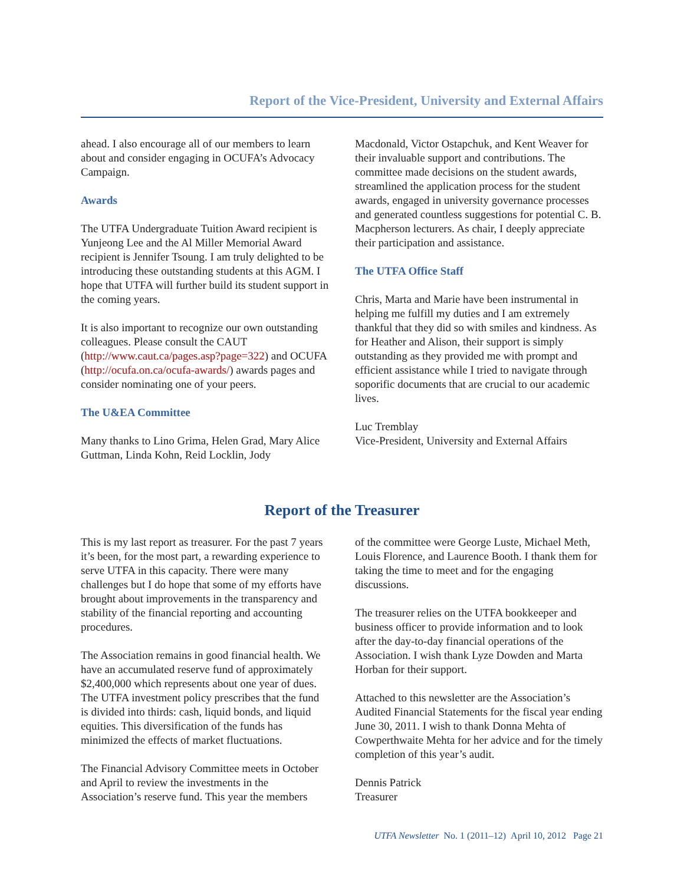Report of the Vice-President, University and External Affairs
ahead. I also encourage all of our members to learn about and consider engaging in OCUFA’s Advocacy Campaign.
Awards
The UTFA Undergraduate Tuition Award recipient is Yunjeong Lee and the Al Miller Memorial Award recipient is Jennifer Tsoung. I am truly delighted to be introducing these outstanding students at this AGM. I hope that UTFA will further build its student support in the coming years.
It is also important to recognize our own outstanding colleagues. Please consult the CAUT (http://www.caut.ca/pages.asp?page=322) and OCUFA (http://ocufa.on.ca/ocufa-awards/) awards pages and consider nominating one of your peers.
The U&EA Committee
Many thanks to Lino Grima, Helen Grad, Mary Alice Guttman, Linda Kohn, Reid Locklin, Jody
Macdonald, Victor Ostapchuk, and Kent Weaver for their invaluable support and contributions. The committee made decisions on the student awards, streamlined the application process for the student awards, engaged in university governance processes and generated countless suggestions for potential C. B. Macpherson lecturers. As chair, I deeply appreciate their participation and assistance.
The UTFA Office Staff
Chris, Marta and Marie have been instrumental in helping me fulfill my duties and I am extremely thankful that they did so with smiles and kindness. As for Heather and Alison, their support is simply outstanding as they provided me with prompt and efficient assistance while I tried to navigate through soporific documents that are crucial to our academic lives.
Luc Tremblay
Vice-President, University and External Affairs
Report of the Treasurer
This is my last report as treasurer. For the past 7 years it’s been, for the most part, a rewarding experience to serve UTFA in this capacity. There were many challenges but I do hope that some of my efforts have brought about improvements in the transparency and stability of the financial reporting and accounting procedures.
The Association remains in good financial health. We have an accumulated reserve fund of approximately $2,400,000 which represents about one year of dues. The UTFA investment policy prescribes that the fund is divided into thirds: cash, liquid bonds, and liquid equities. This diversification of the funds has minimized the effects of market fluctuations.
The Financial Advisory Committee meets in October and April to review the investments in the Association’s reserve fund. This year the members
of the committee were George Luste, Michael Meth, Louis Florence, and Laurence Booth. I thank them for taking the time to meet and for the engaging discussions.
The treasurer relies on the UTFA bookkeeper and business officer to provide information and to look after the day-to-day financial operations of the Association. I wish thank Lyze Dowden and Marta Horban for their support.
Attached to this newsletter are the Association’s Audited Financial Statements for the fiscal year ending June 30, 2011. I wish to thank Donna Mehta of Cowperthwaite Mehta for her advice and for the timely completion of this year’s audit.
Dennis Patrick
Treasurer
UTFA Newsletter No. 1 (2011–12) April 10, 2012 Page 21